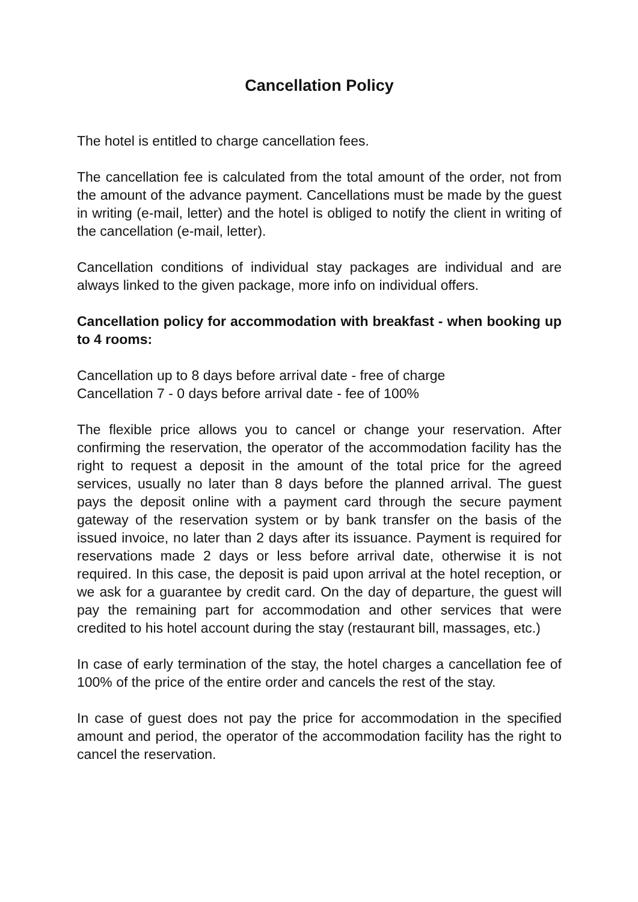Cancellation Policy
The hotel is entitled to charge cancellation fees.
The cancellation fee is calculated from the total amount of the order, not from the amount of the advance payment. Cancellations must be made by the guest in writing (e-mail, letter) and the hotel is obliged to notify the client in writing of the cancellation (e-mail, letter).
Cancellation conditions of individual stay packages are individual and are always linked to the given package, more info on individual offers.
Cancellation policy for accommodation with breakfast - when booking up to 4 rooms:
Cancellation up to 8 days before arrival date - free of charge
Cancellation 7 - 0 days before arrival date - fee of 100%
The flexible price allows you to cancel or change your reservation. After confirming the reservation, the operator of the accommodation facility has the right to request a deposit in the amount of the total price for the agreed services, usually no later than 8 days before the planned arrival. The guest pays the deposit online with a payment card through the secure payment gateway of the reservation system or by bank transfer on the basis of the issued invoice, no later than 2 days after its issuance. Payment is required for reservations made 2 days or less before arrival date, otherwise it is not required. In this case, the deposit is paid upon arrival at the hotel reception, or we ask for a guarantee by credit card. On the day of departure, the guest will pay the remaining part for accommodation and other services that were credited to his hotel account during the stay (restaurant bill, massages, etc.)
In case of early termination of the stay, the hotel charges a cancellation fee of 100% of the price of the entire order and cancels the rest of the stay.
In case of guest does not pay the price for accommodation in the specified amount and period, the operator of the accommodation facility has the right to cancel the reservation.